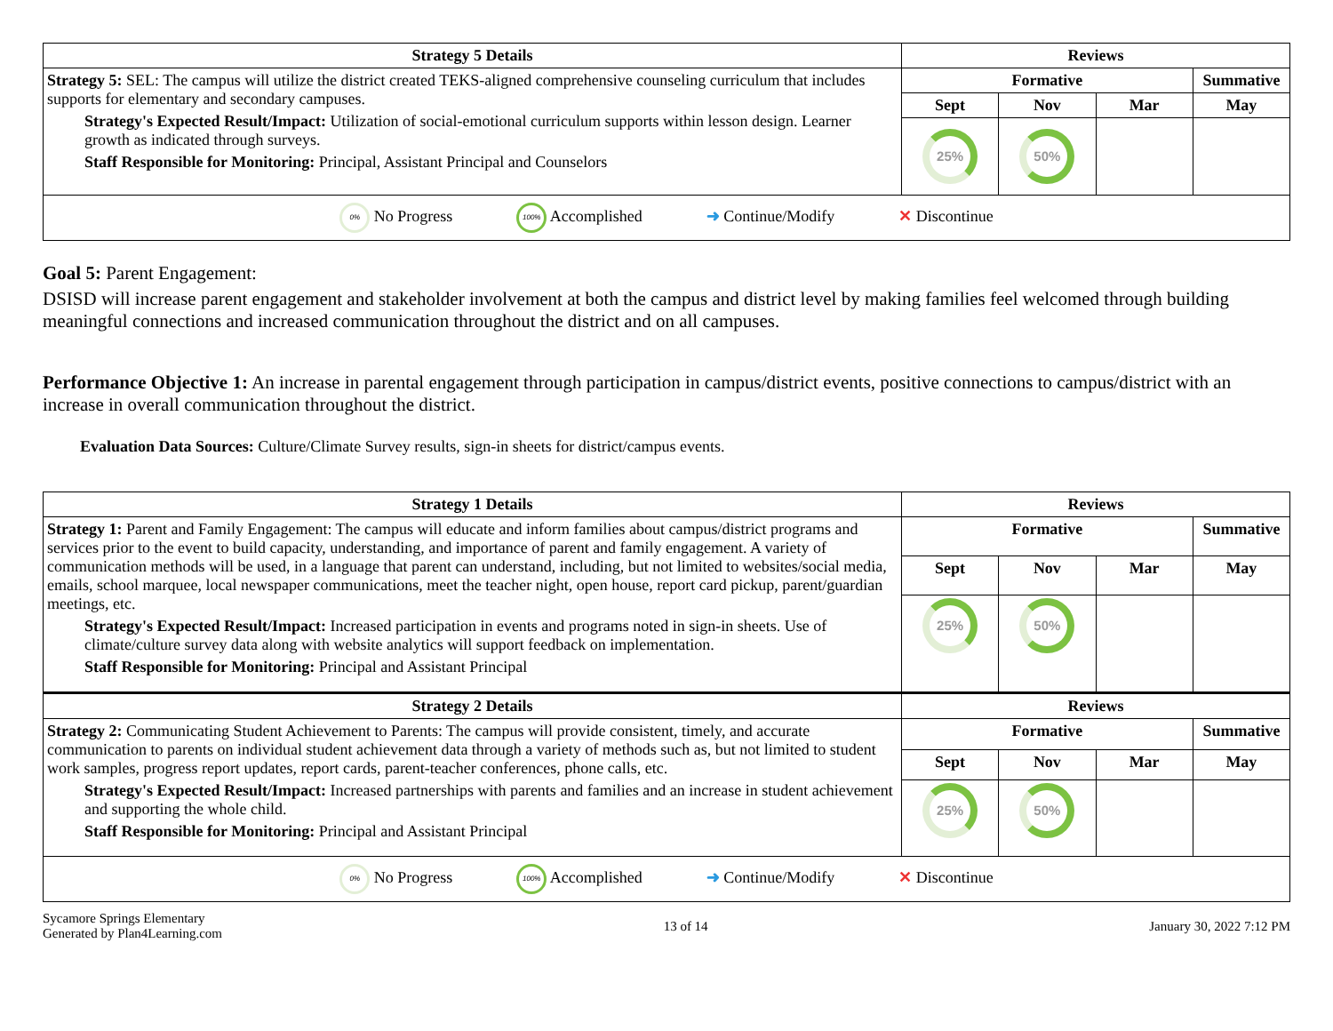| Strategy 5 Details | Reviews | | | |
| --- | --- | --- | --- | --- |
| Strategy 5: SEL: The campus will utilize the district created TEKS-aligned comprehensive counseling curriculum that includes supports for elementary and secondary campuses. Strategy's Expected Result/Impact: Utilization of social-emotional curriculum supports within lesson design. Learner growth as indicated through surveys. Staff Responsible for Monitoring: Principal, Assistant Principal and Counselors | Formative | | | Summative |
| | Sept | Nov | Mar | May |
| | 25% | 50% | | |
| 0% No Progress 100% Accomplished ➜ Continue/Modify ✕ Discontinue | | | | |
Goal 5: Parent Engagement:
DSISD will increase parent engagement and stakeholder involvement at both the campus and district level by making families feel welcomed through building meaningful connections and increased communication throughout the district and on all campuses.
Performance Objective 1: An increase in parental engagement through participation in campus/district events, positive connections to campus/district with an increase in overall communication throughout the district.
Evaluation Data Sources: Culture/Climate Survey results, sign-in sheets for district/campus events.
| Strategy 1 Details | Reviews | | | |
| --- | --- | --- | --- | --- |
| Strategy 1: Parent and Family Engagement: The campus will educate and inform families about campus/district programs and services prior to the event to build capacity, understanding, and importance of parent and family engagement. A variety of communication methods will be used, in a language that parent can understand, including, but not limited to websites/social media, emails, school marquee, local newspaper communications, meet the teacher night, open house, report card pickup, parent/guardian meetings, etc. Strategy's Expected Result/Impact: Increased participation in events and programs noted in sign-in sheets. Use of climate/culture survey data along with website analytics will support feedback on implementation. Staff Responsible for Monitoring: Principal and Assistant Principal | Formative | | | Summative |
| | Sept | Nov | Mar | May |
| | 25% | 50% | | |
| Strategy 2 Details | Reviews | | | |
| Strategy 2: Communicating Student Achievement to Parents: The campus will provide consistent, timely, and accurate communication to parents on individual student achievement data through a variety of methods such as, but not limited to student work samples, progress report updates, report cards, parent-teacher conferences, phone calls, etc. Strategy's Expected Result/Impact: Increased partnerships with parents and families and an increase in student achievement and supporting the whole child. Staff Responsible for Monitoring: Principal and Assistant Principal | Formative | | | Summative |
| | Sept | Nov | Mar | May |
| | 25% | 50% | | |
| 0% No Progress 100% Accomplished ➜ Continue/Modify ✕ Discontinue | | | | |
Sycamore Springs Elementary
Generated by Plan4Learning.com
13 of 14 January 30, 2022 7:12 PM